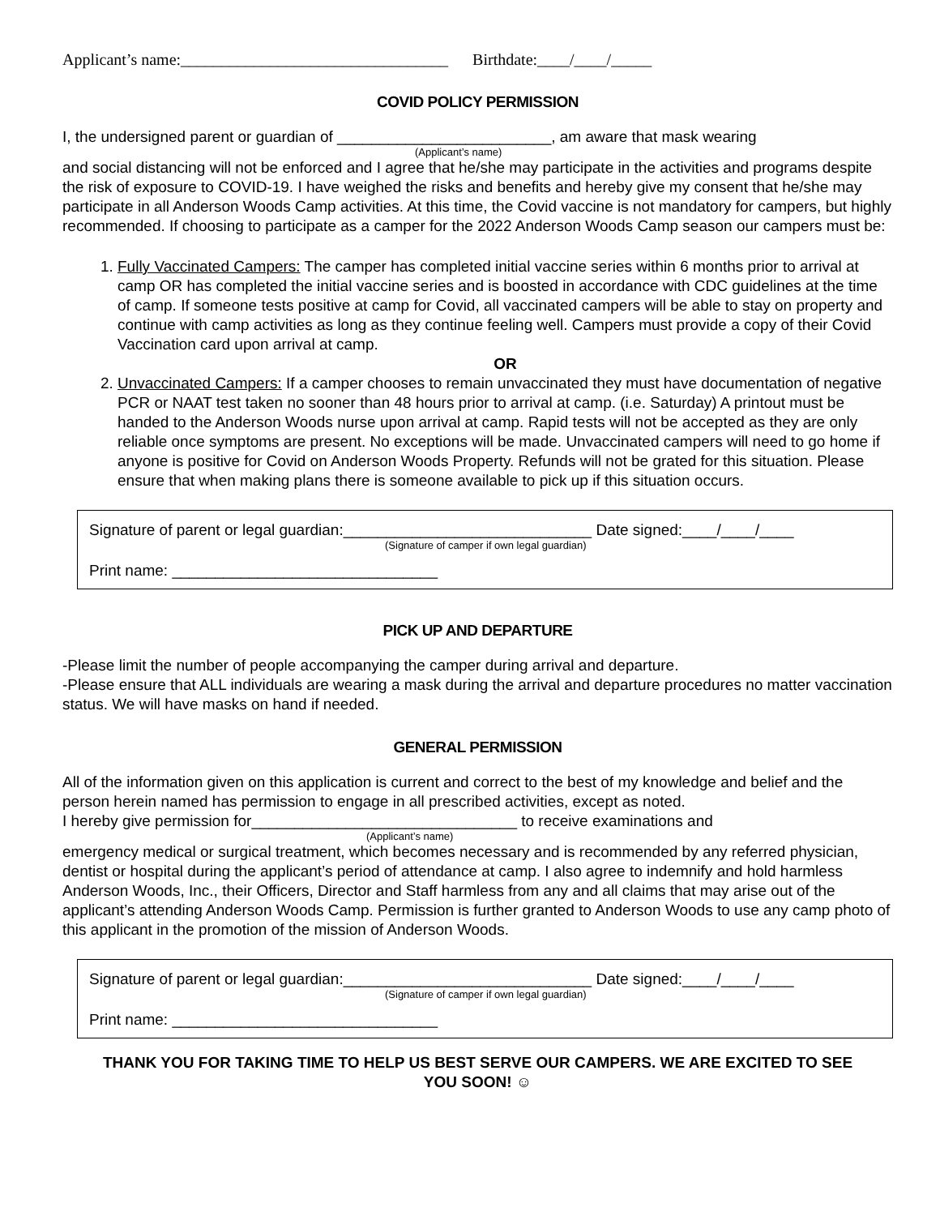Applicant’s name:_________________________________ Birthdate:____/____/_____
COVID POLICY PERMISSION
I, the undersigned parent or guardian of _________________________, am aware that mask wearing
(Applicant’s name)
and social distancing will not be enforced and I agree that he/she may participate in the activities and programs despite the risk of exposure to COVID-19. I have weighed the risks and benefits and hereby give my consent that he/she may participate in all Anderson Woods Camp activities. At this time, the Covid vaccine is not mandatory for campers, but highly recommended. If choosing to participate as a camper for the 2022 Anderson Woods Camp season our campers must be:
1. Fully Vaccinated Campers: The camper has completed initial vaccine series within 6 months prior to arrival at camp OR has completed the initial vaccine series and is boosted in accordance with CDC guidelines at the time of camp. If someone tests positive at camp for Covid, all vaccinated campers will be able to stay on property and continue with camp activities as long as they continue feeling well. Campers must provide a copy of their Covid Vaccination card upon arrival at camp.
OR
2. Unvaccinated Campers: If a camper chooses to remain unvaccinated they must have documentation of negative PCR or NAAT test taken no sooner than 48 hours prior to arrival at camp. (i.e. Saturday) A printout must be handed to the Anderson Woods nurse upon arrival at camp. Rapid tests will not be accepted as they are only reliable once symptoms are present. No exceptions will be made. Unvaccinated campers will need to go home if anyone is positive for Covid on Anderson Woods Property. Refunds will not be grated for this situation. Please ensure that when making plans there is someone available to pick up if this situation occurs.
Signature of parent or legal guardian:_____________________________ Date signed:____/____/____
(Signature of camper if own legal guardian)
Print name: _______________________________
PICK UP AND DEPARTURE
-Please limit the number of people accompanying the camper during arrival and departure.
-Please ensure that ALL individuals are wearing a mask during the arrival and departure procedures no matter vaccination status. We will have masks on hand if needed.
GENERAL PERMISSION
All of the information given on this application is current and correct to the best of my knowledge and belief and the person herein named has permission to engage in all prescribed activities, except as noted.
I hereby give permission for_______________________________ to receive examinations and
(Applicant’s name)
emergency medical or surgical treatment, which becomes necessary and is recommended by any referred physician, dentist or hospital during the applicant’s period of attendance at camp. I also agree to indemnify and hold harmless Anderson Woods, Inc., their Officers, Director and Staff harmless from any and all claims that may arise out of the applicant’s attending Anderson Woods Camp. Permission is further granted to Anderson Woods to use any camp photo of this applicant in the promotion of the mission of Anderson Woods.
Signature of parent or legal guardian:_____________________________ Date signed:____/____/____
(Signature of camper if own legal guardian)
Print name: _______________________________
THANK YOU FOR TAKING TIME TO HELP US BEST SERVE OUR CAMPERS. WE ARE EXCITED TO SEE
YOU SOON! ☺